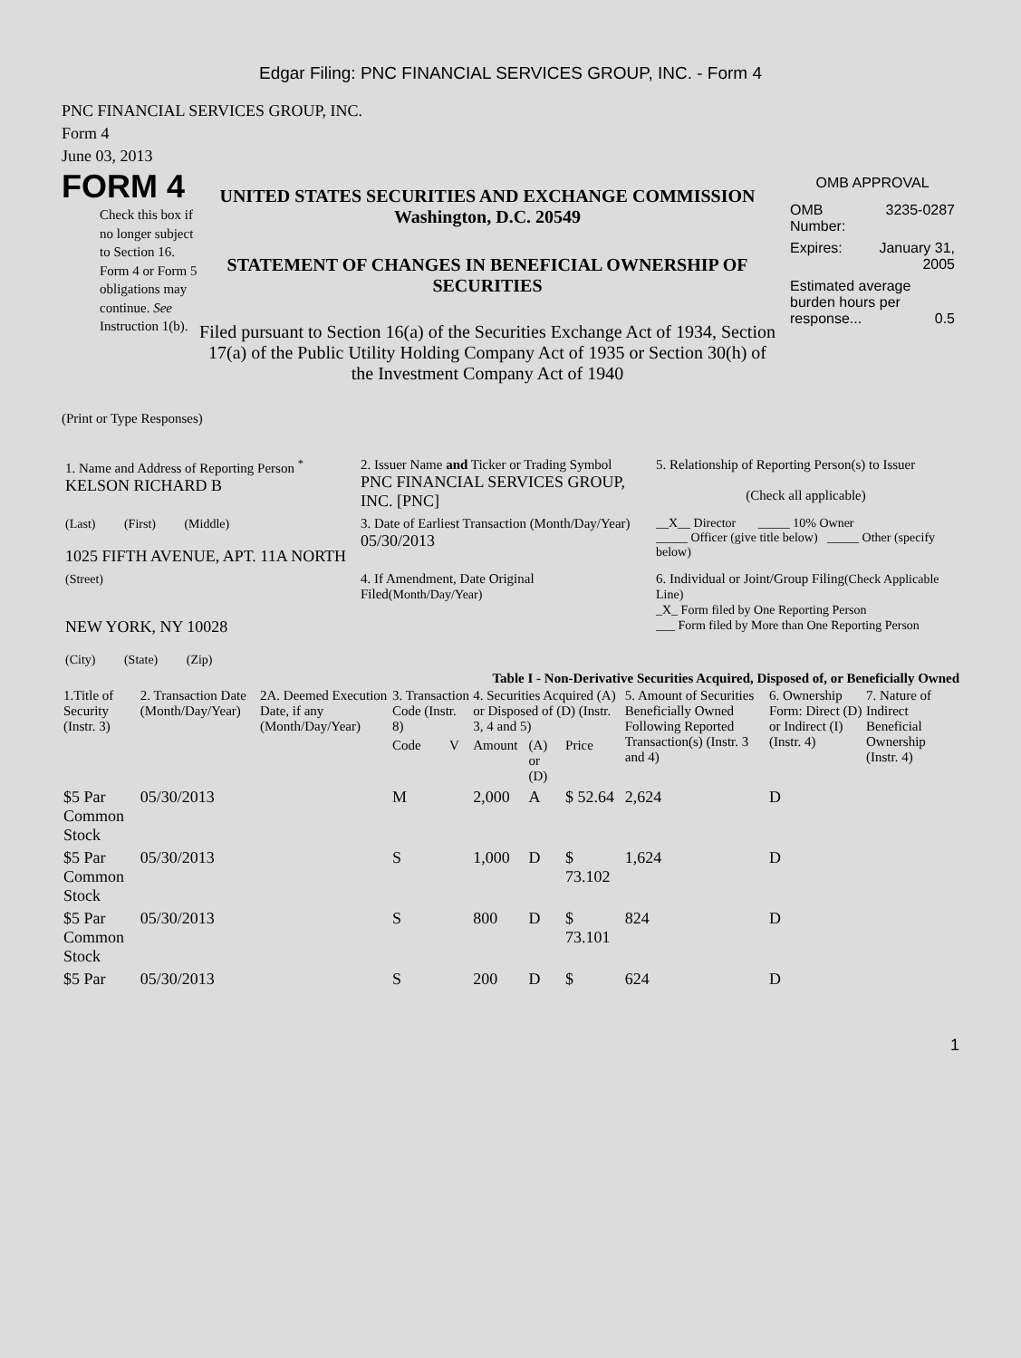Edgar Filing: PNC FINANCIAL SERVICES GROUP, INC. - Form 4
PNC FINANCIAL SERVICES GROUP, INC.
Form 4
June 03, 2013
FORM 4
Check this box if no longer subject to Section 16. Form 4 or Form 5 obligations may continue. See Instruction 1(b).
UNITED STATES SECURITIES AND EXCHANGE COMMISSION
Washington, D.C. 20549
STATEMENT OF CHANGES IN BENEFICIAL OWNERSHIP OF SECURITIES
Filed pursuant to Section 16(a) of the Securities Exchange Act of 1934, Section 17(a) of the Public Utility Holding Company Act of 1935 or Section 30(h) of the Investment Company Act of 1940
OMB APPROVAL
| OMB Number: | 3235-0287 |
| Expires: | January 31, 2005 |
| Estimated average burden hours per response... 0.5 | |
(Print or Type Responses)
| 1. Name and Address of Reporting Person <sup>*</sup> KELSON RICHARD B | 2. Issuer Name and Ticker or Trading Symbol PNC FINANCIAL SERVICES GROUP, INC. [PNC] | 5. Relationship of Reporting Person(s) to Issuer (Check all applicable) |
| (Last) (First) (Middle) 1025 FIFTH AVENUE, APT. 11A NORTH | 3. Date of Earliest Transaction (Month/Day/Year) 05/30/2013 | __X__ Director _____ 10% Owner _____ Officer (give title below) _____ Other (specify below) |
| (Street) NEW YORK, NY 10028 (City) (State) (Zip) | 4. If Amendment, Date Original Filed (Month/Day/Year) | 6. Individual or Joint/Group Filing (Check Applicable Line) _X_ Form filed by One Reporting Person ___ Form filed by More than One Reporting Person |
Table I - Non-Derivative Securities Acquired, Disposed of, or Beneficially Owned
| 1.Title of Security (Instr. 3) | 2. Transaction Date (Month/Day/Year) | 2A. Deemed Execution Date, if any (Month/Day/Year) | 3. Transaction Code (Instr. 8) | | 4. Securities Acquired (A) or Disposed of (D) (Instr. 3, 4 and 5) | | | 5. Amount of Securities Beneficially Owned Following Reported Transaction(s) (Instr. 3 and 4) | 6. Ownership Form: Direct (D) or Indirect (I) (Instr. 4) | 7. Nature of Indirect Beneficial Ownership (Instr. 4) |
| --- | --- | --- | --- | --- | --- | --- | --- | --- | --- | --- |
| | | | Code | V | Amount | (A) or (D) | Price | | | |
| $5 Par Common Stock | 05/30/2013 | | M | | 2,000 | A | $ 52.64 | 2,624 | D | |
| $5 Par Common Stock | 05/30/2013 | | S | | 1,000 | D | $ 73.102 | 1,624 | D | |
| $5 Par Common Stock | 05/30/2013 | | S | | 800 | D | $ 73.101 | 824 | D | |
| $5 Par | 05/30/2013 | | S | | 200 | D | $ | 624 | D | |
1